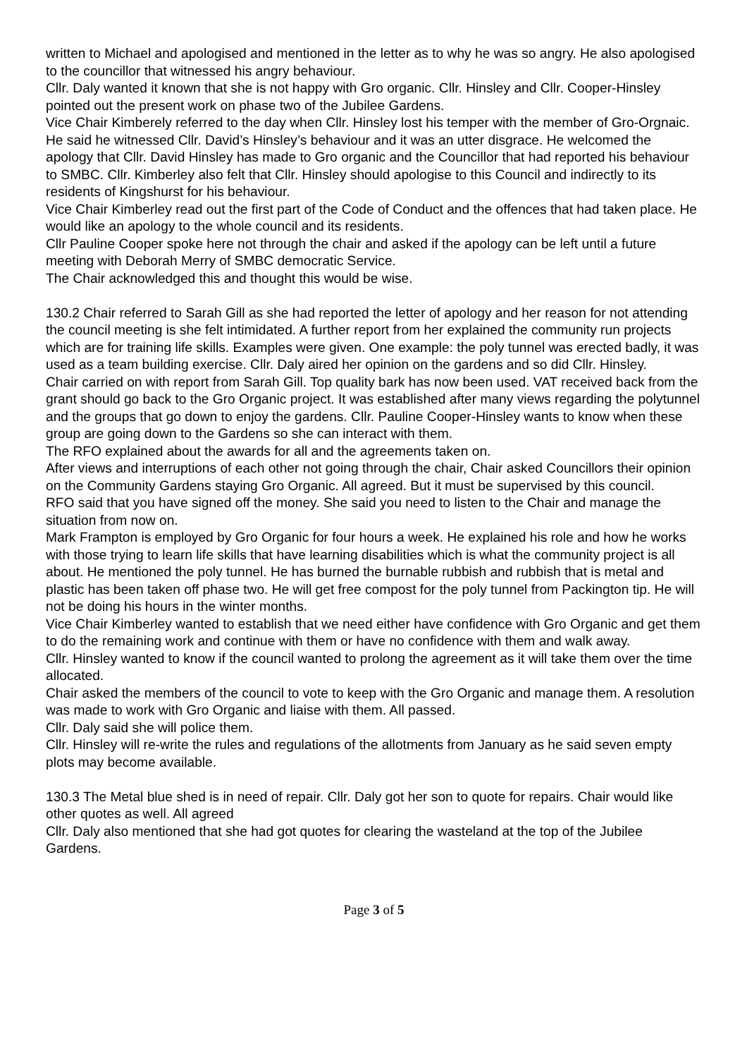written to Michael and apologised and mentioned in the letter as to why he was so angry. He also apologised to the councillor that witnessed his angry behaviour.
Cllr. Daly wanted it known that she is not happy with Gro organic. Cllr. Hinsley and Cllr. Cooper-Hinsley pointed out the present work on phase two of the Jubilee Gardens.
Vice Chair Kimberely referred to the day when Cllr. Hinsley lost his temper with the member of Gro-Orgnaic. He said he witnessed Cllr. David’s Hinsley’s behaviour and it was an utter disgrace. He welcomed the apology that Cllr. David Hinsley has made to Gro organic and the Councillor that had reported his behaviour to SMBC. Cllr. Kimberley also felt that Cllr. Hinsley should apologise to this Council and indirectly to its residents of Kingshurst for his behaviour.
Vice Chair Kimberley read out the first part of the Code of Conduct and the offences that had taken place. He would like an apology to the whole council and its residents.
Cllr Pauline Cooper spoke here not through the chair and asked if the apology can be left until a future meeting with Deborah Merry of SMBC democratic Service.
The Chair acknowledged this and thought this would be wise.
130.2 Chair referred to Sarah Gill as she had reported the letter of apology and her reason for not attending the council meeting is she felt intimidated. A further report from her explained the community run projects which are for training life skills. Examples were given. One example: the poly tunnel was erected badly, it was used as a team building exercise. Cllr. Daly aired her opinion on the gardens and so did Cllr. Hinsley.
Chair carried on with report from Sarah Gill. Top quality bark has now been used. VAT received back from the grant should go back to the Gro Organic project. It was established after many views regarding the polytunnel and the groups that go down to enjoy the gardens. Cllr. Pauline Cooper-Hinsley wants to know when these group are going down to the Gardens so she can interact with them.
The RFO explained about the awards for all and the agreements taken on.
After views and interruptions of each other not going through the chair, Chair asked Councillors their opinion on the Community Gardens staying Gro Organic. All agreed. But it must be supervised by this council.
RFO said that you have signed off the money. She said you need to listen to the Chair and manage the situation from now on.
Mark Frampton is employed by Gro Organic for four hours a week. He explained his role and how he works with those trying to learn life skills that have learning disabilities which is what the community project is all about. He mentioned the poly tunnel. He has burned the burnable rubbish and rubbish that is metal and plastic has been taken off phase two. He will get free compost for the poly tunnel from Packington tip. He will not be doing his hours in the winter months.
Vice Chair Kimberley wanted to establish that we need either have confidence with Gro Organic and get them to do the remaining work and continue with them or have no confidence with them and walk away.
Cllr. Hinsley wanted to know if the council wanted to prolong the agreement as it will take them over the time allocated.
Chair asked the members of the council to vote to keep with the Gro Organic and manage them. A resolution was made to work with Gro Organic and liaise with them. All passed.
Cllr. Daly said she will police them.
Cllr. Hinsley will re-write the rules and regulations of the allotments from January as he said seven empty plots may become available.
130.3 The Metal blue shed is in need of repair. Cllr. Daly got her son to quote for repairs. Chair would like other quotes as well. All agreed
Cllr. Daly also mentioned that she had got quotes for clearing the wasteland at the top of the Jubilee Gardens.
Page 3 of 5